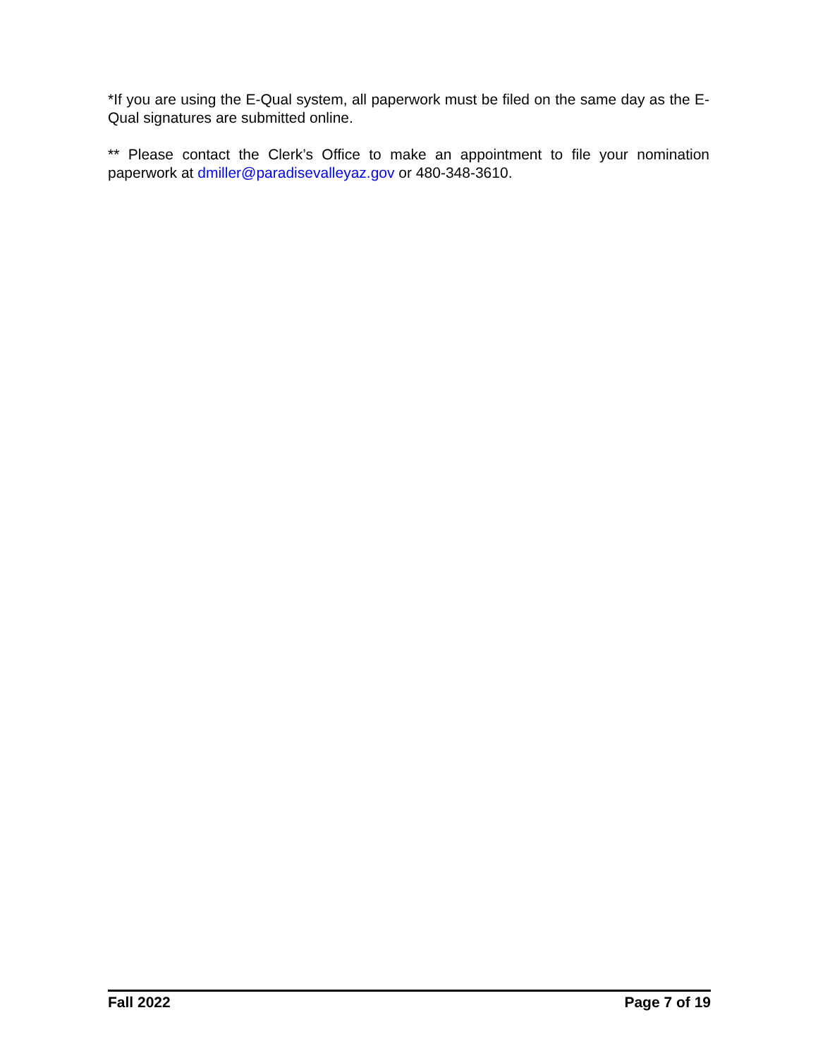*If you are using the E-Qual system, all paperwork must be filed on the same day as the E-Qual signatures are submitted online.
** Please contact the Clerk’s Office to make an appointment to file your nomination paperwork at dmiller@paradisevalleyaz.gov or 480-348-3610.
Fall 2022 Page 7 of 19